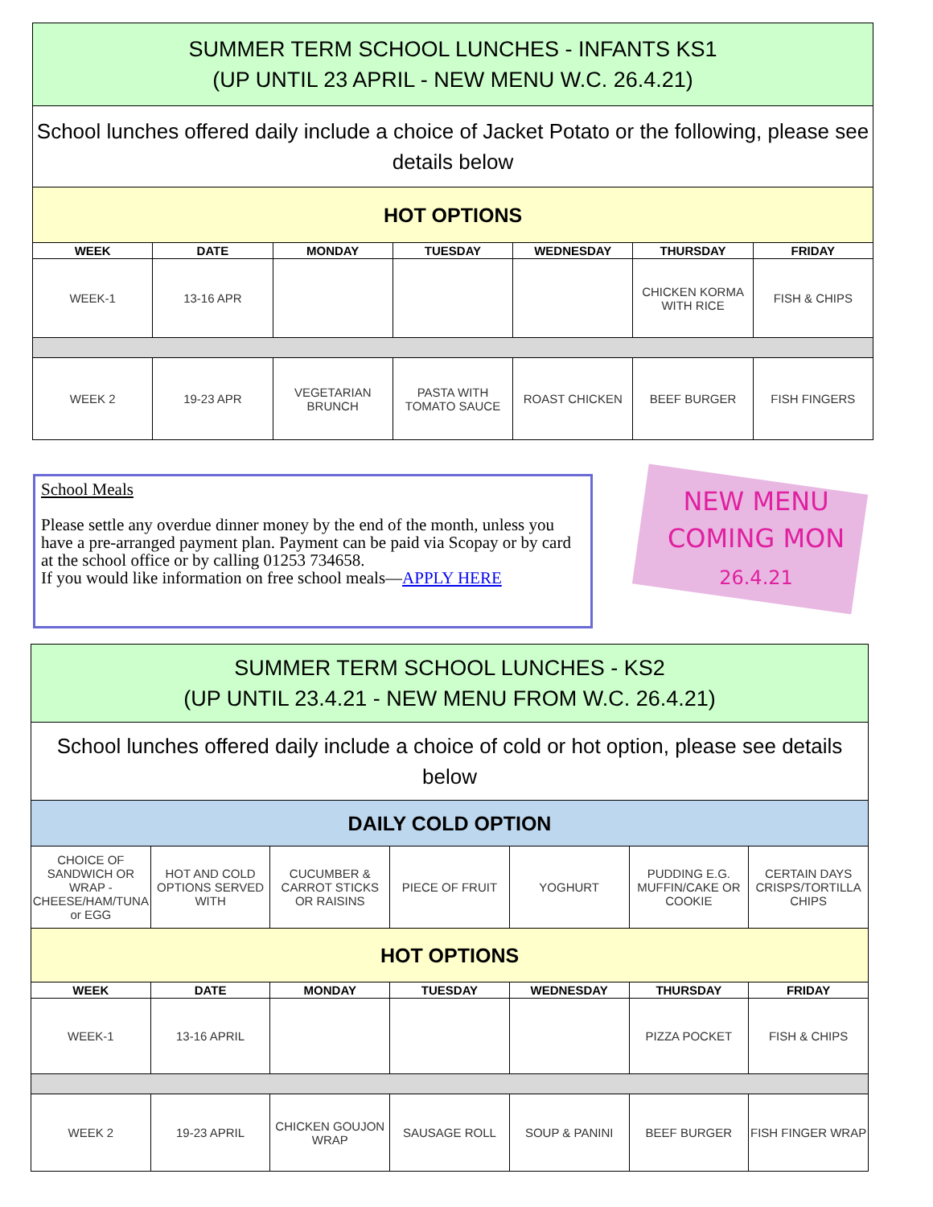| SUMMER TERM SCHOOL LUNCHES - INFANTS KS1 (UP UNTIL 23 APRIL - NEW MENU W.C. 26.4.21) | | | | | | |
| School lunches offered daily include a choice of Jacket Potato or the following, please see details below | | | | | | |
| HOT OPTIONS | | | | | | |
| WEEK | DATE | MONDAY | TUESDAY | WEDNESDAY | THURSDAY | FRIDAY |
| WEEK-1 | 13-16 APR | | | | CHICKEN KORMA WITH RICE | FISH & CHIPS |
| WEEK 2 | 19-23 APR | VEGETARIAN BRUNCH | PASTA WITH TOMATO SAUCE | ROAST CHICKEN | BEEF BURGER | FISH FINGERS |
School Meals
Please settle any overdue dinner money by the end of the month, unless you have a pre-arranged payment plan. Payment can be paid via Scopay or by card at the school office or by calling 01253 734658.
If you would like information on free school meals—APPLY HERE
NEW MENU
COMING MON
26.4.21
| SUMMER TERM SCHOOL LUNCHES - KS2 (UP UNTIL 23.4.21 - NEW MENU FROM W.C. 26.4.21) | | | | | | |
| School lunches offered daily include a choice of cold or hot option, please see details below | | | | | | |
| DAILY COLD OPTION | | | | | | |
| CHOICE OF SANDWICH OR WRAP - CHEESE/HAM/TUNA or EGG | HOT AND COLD OPTIONS SERVED WITH | CUCUMBER & CARROT STICKS OR RAISINS | PIECE OF FRUIT | YOGHURT | PUDDING E.G. MUFFIN/CAKE OR COOKIE | CERTAIN DAYS CRISPS/TORTILLA CHIPS |
| HOT OPTIONS | | | | | | |
| WEEK | DATE | MONDAY | TUESDAY | WEDNESDAY | THURSDAY | FRIDAY |
| WEEK-1 | 13-16 APRIL | | | | PIZZA POCKET | FISH & CHIPS |
| WEEK 2 | 19-23 APRIL | CHICKEN GOUJON WRAP | SAUSAGE ROLL | SOUP & PANINI | BEEF BURGER | FISH FINGER WRAP |